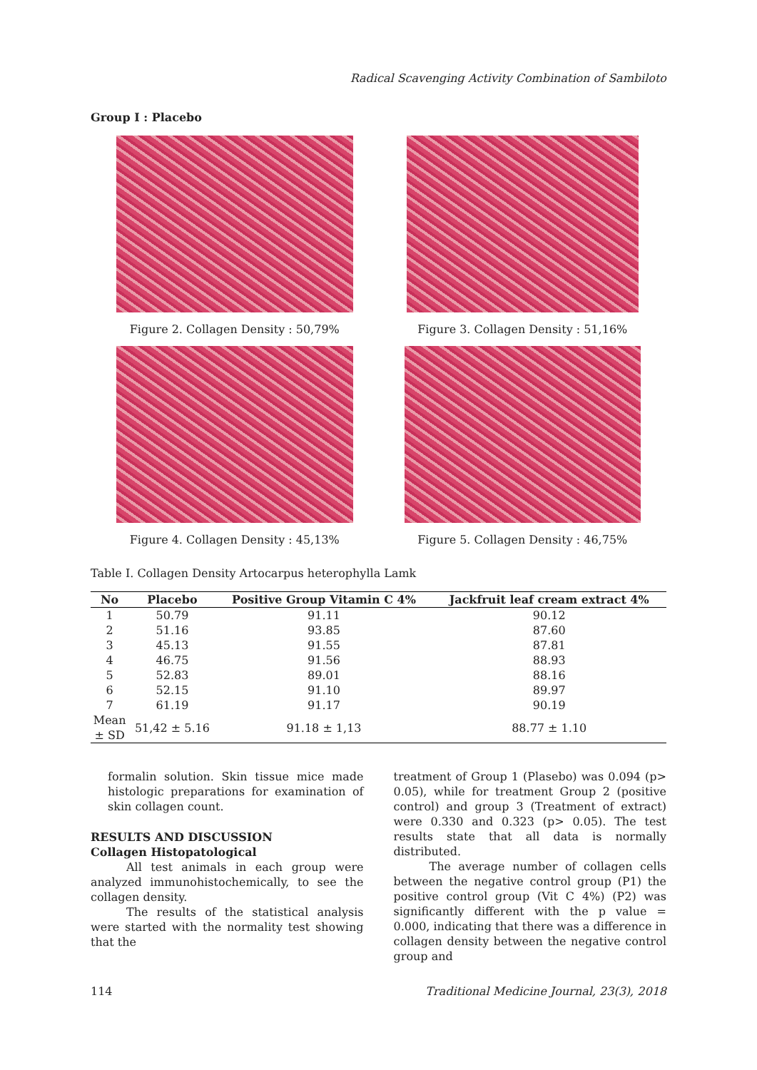Radical Scavenging Activity Combination of Sambiloto
Group I : Placebo
Figure 2. Collagen Density : 50,79%
Figure 3. Collagen Density : 51,16%
Figure 4. Collagen Density : 45,13%
Figure 5. Collagen Density : 46,75%
Table I. Collagen Density Artocarpus heterophylla Lamk
| No | Placebo | Positive Group Vitamin C 4% | Jackfruit leaf cream extract 4% |
| --- | --- | --- | --- |
| 1 | 50.79 | 91.11 | 90.12 |
| 2 | 51.16 | 93.85 | 87.60 |
| 3 | 45.13 | 91.55 | 87.81 |
| 4 | 46.75 | 91.56 | 88.93 |
| 5 | 52.83 | 89.01 | 88.16 |
| 6 | 52.15 | 91.10 | 89.97 |
| 7 | 61.19 | 91.17 | 90.19 |
| Mean ± SD | 51,42 ± 5.16 | 91.18 ± 1,13 | 88.77 ± 1.10 |
formalin solution. Skin tissue mice made histologic preparations for examination of skin collagen count.
RESULTS AND DISCUSSION
Collagen Histopatological
All test animals in each group were analyzed immunohistochemically, to see the collagen density.
The results of the statistical analysis were started with the normality test showing that the
treatment of Group 1 (Plasebo) was 0.094 (p> 0.05), while for treatment Group 2 (positive control) and group 3 (Treatment of extract) were 0.330 and 0.323 (p> 0.05). The test results state that all data is normally distributed.
The average number of collagen cells between the negative control group (P1) the positive control group (Vit C 4%) (P2) was significantly different with the p value = 0.000, indicating that there was a difference in collagen density between the negative control group and
114 Traditional Medicine Journal, 23(3), 2018